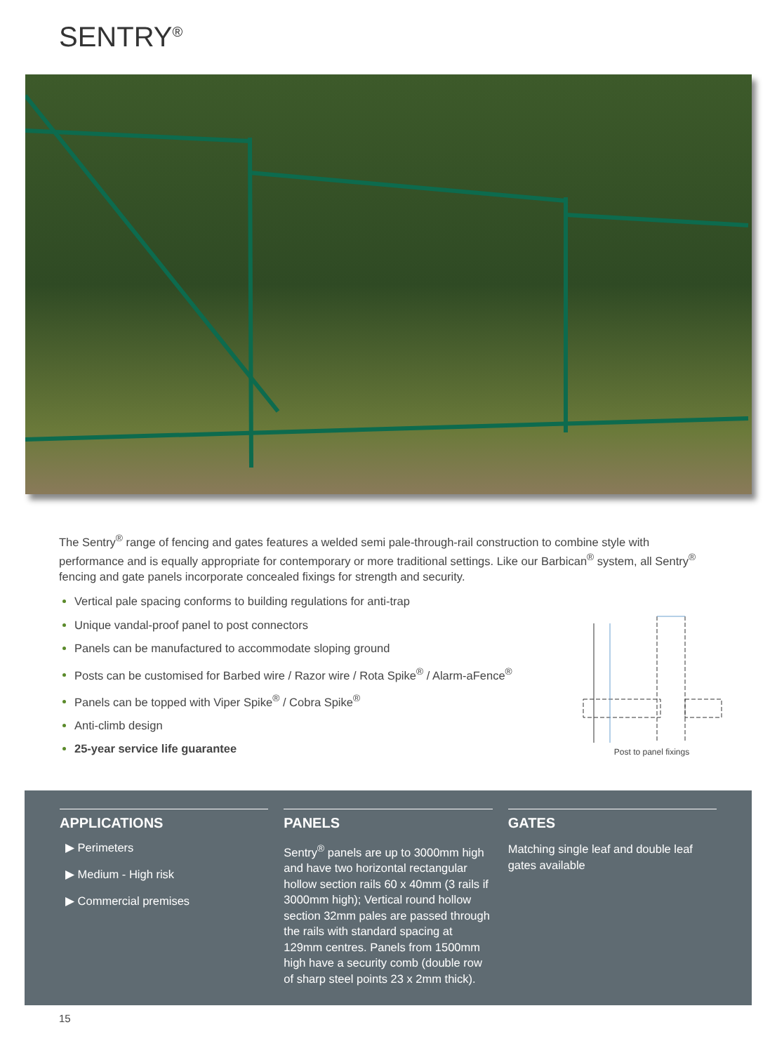SENTRY<sup>®</sup>
The Sentry<sup>®</sup> range of fencing and gates features a welded semi pale-through-rail construction to combine style with performance and is equally appropriate for contemporary or more traditional settings. Like our Barbican<sup>®</sup> system, all Sentry<sup>®</sup> fencing and gate panels incorporate concealed fixings for strength and security.
Vertical pale spacing conforms to building regulations for anti-trap
Unique vandal-proof panel to post connectors
Panels can be manufactured to accommodate sloping ground
Posts can be customised for Barbed wire / Razor wire / Rota Spike<sup>®</sup> / Alarm-aFence<sup>®</sup>
Panels can be topped with Viper Spike<sup>®</sup> / Cobra Spike<sup>®</sup>
Anti-climb design
25-year service life guarantee
Post to panel fixings
APPLICATIONS
▶ Perimeters
▶ Medium - High risk
▶ Commercial premises
PANELS
Sentry<sup>®</sup> panels are up to 3000mm high and have two horizontal rectangular hollow section rails 60 x 40mm (3 rails if 3000mm high); Vertical round hollow section 32mm pales are passed through the rails with standard spacing at 129mm centres. Panels from 1500mm high have a security comb (double row of sharp steel points 23 x 2mm thick).
GATES
Matching single leaf and double leaf gates available
15